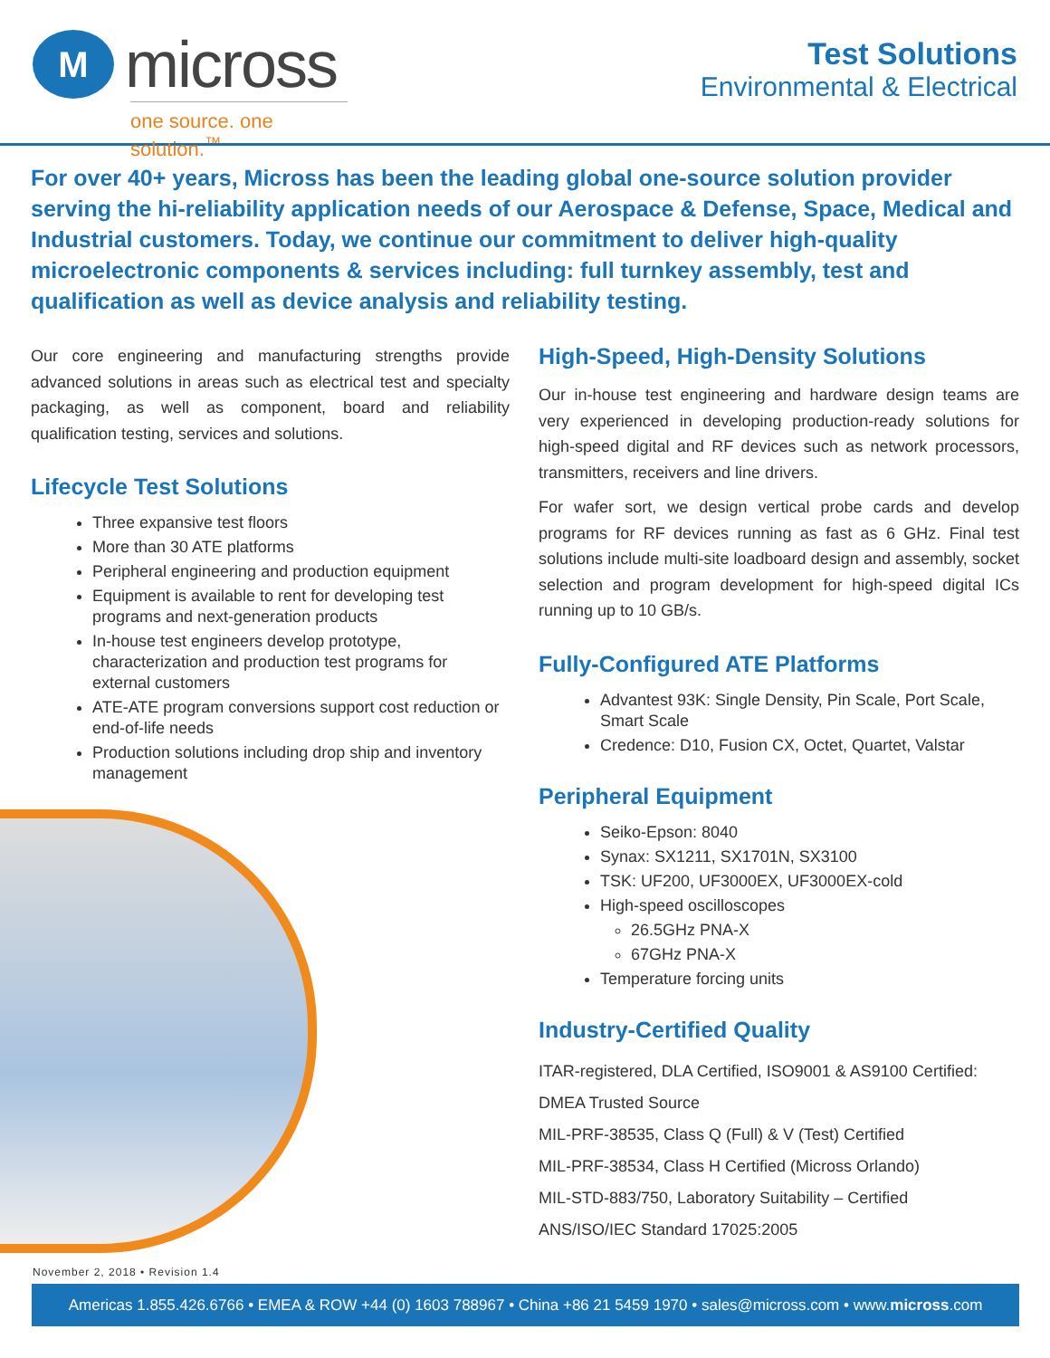M
micross
one source. one solution.<sup>™</sup>
Test Solutions
Environmental & Electrical
For over 40+ years, Micross has been the leading global one-source solution provider serving the hi-reliability application needs of our Aerospace & Defense, Space, Medical and Industrial customers. Today, we continue our commitment to deliver high-quality microelectronic components & services including: full turnkey assembly, test and qualification as well as device analysis and reliability testing.
Our core engineering and manufacturing strengths provide advanced solutions in areas such as electrical test and specialty packaging, as well as component, board and reliability qualification testing, services and solutions.
Lifecycle Test Solutions
Three expansive test floors
More than 30 ATE platforms
Peripheral engineering and production equipment
Equipment is available to rent for developing test programs and next-generation products
In-house test engineers develop prototype, characterization and production test programs for external customers
ATE-ATE program conversions support cost reduction or end-of-life needs
Production solutions including drop ship and inventory management
High-Speed, High-Density Solutions
Our in-house test engineering and hardware design teams are very experienced in developing production-ready solutions for high-speed digital and RF devices such as network processors, transmitters, receivers and line drivers.
For wafer sort, we design vertical probe cards and develop programs for RF devices running as fast as 6 GHz. Final test solutions include multi-site loadboard design and assembly, socket selection and program development for high-speed digital ICs running up to 10 GB/s.
Fully-Configured ATE Platforms
Advantest 93K: Single Density, Pin Scale, Port Scale, Smart Scale
Credence: D10, Fusion CX, Octet, Quartet, Valstar
Peripheral Equipment
Seiko-Epson: 8040
Synax: SX1211, SX1701N, SX3100
TSK: UF200, UF3000EX, UF3000EX-cold
High-speed oscilloscopes
26.5GHz PNA-X
67GHz PNA-X
Temperature forcing units
Industry-Certified Quality
ITAR-registered, DLA Certified, ISO9001 & AS9100 Certified:
DMEA Trusted Source
MIL-PRF-38535, Class Q (Full) & V (Test) Certified
MIL-PRF-38534, Class H Certified (Micross Orlando)
MIL-STD-883/750, Laboratory Suitability – Certified
ANS/ISO/IEC Standard 17025:2005
November 2, 2018 • Revision 1.4
Americas 1.855.426.6766 • EMEA & ROW +44 (0) 1603 788967 • China +86 21 5459 1970 • sales@micross.com • www.micross.com